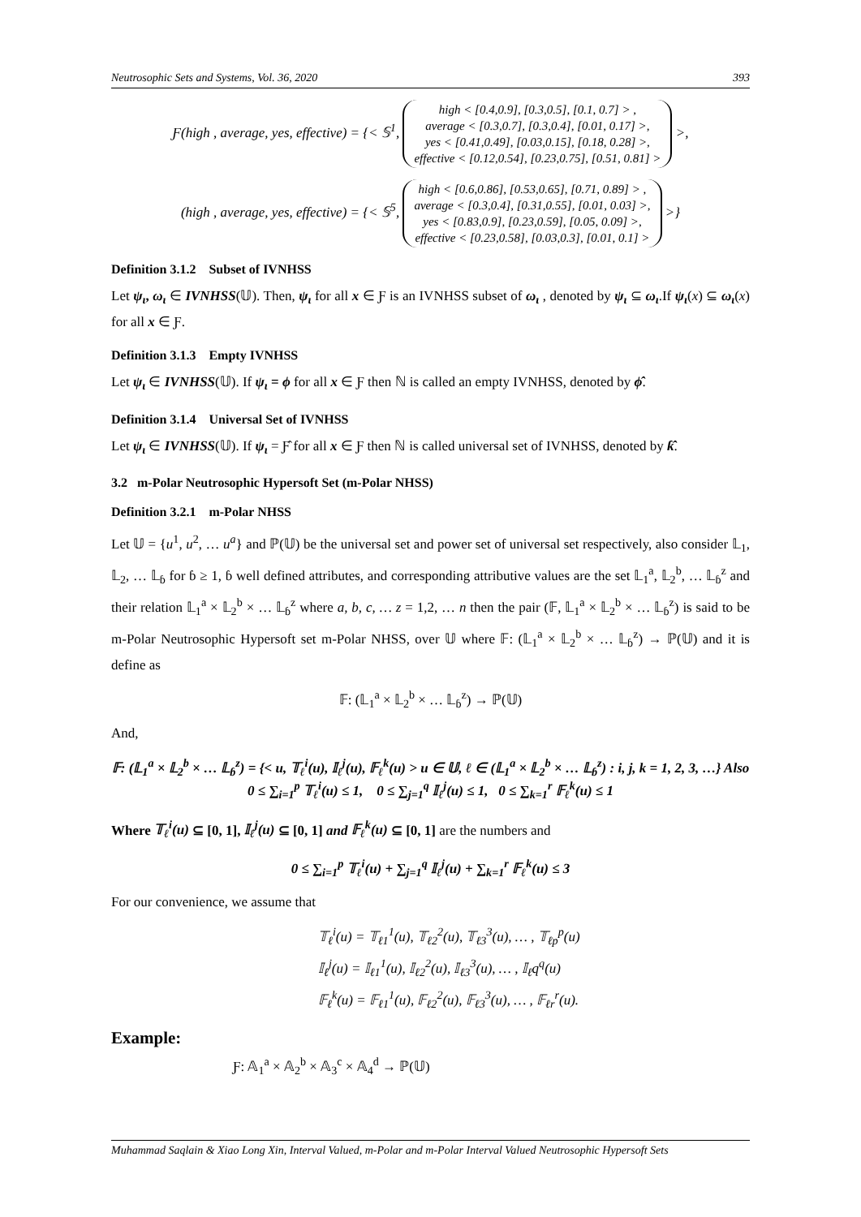Neutrosophic Sets and Systems, Vol. 36, 2020 393
Ƒ(high , average, yes, effective) = {< 𝕊<sup>1</sup>, high < [0.4,0.9], [0.3,0.5], [0.1, 0.7] > ,
average < [0.3,0.7], [0.3,0.4], [0.01, 0.17] >,
yes < [0.41,0.49], [0.03,0.15], [0.18, 0.28] >,
effective < [0.12,0.54], [0.23,0.75], [0.51, 0.81] > >,
(high , average, yes, effective) = {< 𝕊<sup>5</sup>, high < [0.6,0.86], [0.53,0.65], [0.71, 0.89] > ,
average < [0.3,0.4], [0.31,0.55], [0.01, 0.03] >,
yes < [0.83,0.9], [0.23,0.59], [0.05, 0.09] >,
effective < [0.23,0.58], [0.03,0.3], [0.01, 0.1] > >}
Definition 3.1.2 Subset of IVNHSS
Let ψ<sub>ι</sub>, ω<sub>ι</sub> ∈ IVNHSS(𝕌). Then, ψ<sub>ι</sub> for all x ∈ Ƒ is an IVNHSS subset of ω<sub>ι</sub> , denoted by ψ<sub>ι</sub> ⊆ ω<sub>ι</sub>.If ψ<sub>ι</sub>(x) ⊆ ω<sub>ι</sub>(x) for all x ∈ Ƒ.
Definition 3.1.3 Empty IVNHSS
Let ψ<sub>ι</sub> ∈ IVNHSS(𝕌). If ψ<sub>ι</sub> = ϕ for all x ∈ Ƒ then ℕ is called an empty IVNHSS, denoted by ϕ̂.
Definition 3.1.4 Universal Set of IVNHSS
Let ψ<sub>ι</sub> ∈ IVNHSS(𝕌). If ψ<sub>ι</sub> = Ƒ̂ for all x ∈ Ƒ then ℕ is called universal set of IVNHSS, denoted by ƙ̂.
3.2 m-Polar Neutrosophic Hypersoft Set (m-Polar NHSS)
Definition 3.2.1 m-Polar NHSS
Let 𝕌 = {u<sup>1</sup>, u<sup>2</sup>, … u<sup>a</sup>} and ℙ(𝕌) be the universal set and power set of universal set respectively, also consider 𝕃<sub>1</sub>, 𝕃<sub>2</sub>, … 𝕃<sub>ɓ</sub> for ɓ ≥ 1, ɓ well defined attributes, and corresponding attributive values are the set 𝕃<sub>1</sub><sup>a</sup>, 𝕃<sub>2</sub><sup>b</sup>, … 𝕃<sub>ɓ</sub><sup>z</sup> and their relation 𝕃<sub>1</sub><sup>a</sup> × 𝕃<sub>2</sub><sup>b</sup> × … 𝕃<sub>ɓ</sub><sup>z</sup> where a, b, c, … z = 1,2, … n then the pair (𝔽, 𝕃<sub>1</sub><sup>a</sup> × 𝕃<sub>2</sub><sup>b</sup> × … 𝕃<sub>ɓ</sub><sup>z</sup>) is said to be m-Polar Neutrosophic Hypersoft set m-Polar NHSS, over 𝕌 where 𝔽: (𝕃<sub>1</sub><sup>a</sup> × 𝕃<sub>2</sub><sup>b</sup> × … 𝕃<sub>ɓ</sub><sup>z</sup>) → ℙ(𝕌) and it is define as
𝔽: (𝕃<sub>1</sub><sup>a</sup> × 𝕃<sub>2</sub><sup>b</sup> × … 𝕃<sub>ɓ</sub><sup>z</sup>) → ℙ(𝕌)
And,
𝔽: (𝕃<sub>1</sub><sup>a</sup> × 𝕃<sub>2</sub><sup>b</sup> × … 𝕃<sub>ɓ</sub><sup>z</sup>) = {< u, 𝕋<sub>ℓ</sub><sup>i</sup>(u), 𝕀<sub>ℓ</sub><sup>j</sup>(u), 𝔽<sub>ℓ</sub><sup>k</sup>(u) > u ∈ 𝕌, ℓ ∈ (𝕃<sub>1</sub><sup>a</sup> × 𝕃<sub>2</sub><sup>b</sup> × … 𝕃<sub>ɓ</sub><sup>z</sup>) : i, j, k = 1, 2, 3, …} Also
0 ≤ ∑<sub>i=1</sub><sup>p</sup> 𝕋<sub>ℓ</sub><sup>i</sup>(u) ≤ 1, 0 ≤ ∑<sub>j=1</sub><sup>q</sup> 𝕀<sub>ℓ</sub><sup>j</sup>(u) ≤ 1, 0 ≤ ∑<sub>k=1</sub><sup>r</sup> 𝔽<sub>ℓ</sub><sup>k</sup>(u) ≤ 1
Where 𝕋<sub>ℓ</sub><sup>i</sup>(u) ⊆ [0, 1], 𝕀<sub>ℓ</sub><sup>j</sup>(u) ⊆ [0, 1] and 𝔽<sub>ℓ</sub><sup>k</sup>(u) ⊆ [0, 1] are the numbers and
0 ≤ ∑<sub>i=1</sub><sup>p</sup> 𝕋<sub>ℓ</sub><sup>i</sup>(u) + ∑<sub>j=1</sub><sup>q</sup> 𝕀<sub>ℓ</sub><sup>j</sup>(u) + ∑<sub>k=1</sub><sup>r</sup> 𝔽<sub>ℓ</sub><sup>k</sup>(u) ≤ 3
For our convenience, we assume that
𝕋<sub>ℓ</sub><sup>i</sup>(u) = 𝕋<sub>ℓ1</sub><sup>1</sup>(u), 𝕋<sub>ℓ2</sub><sup>2</sup>(u), 𝕋<sub>ℓ3</sub><sup>3</sup>(u), … , 𝕋<sub>ℓp</sub><sup>p</sup>(u)
𝕀<sub>ℓ</sub><sup>j</sup>(u) = 𝕀<sub>ℓ1</sub><sup>1</sup>(u), 𝕀<sub>ℓ2</sub><sup>2</sup>(u), 𝕀<sub>ℓ3</sub><sup>3</sup>(u), … , 𝕀<sub>ℓ</sub>q<sup>q</sup>(u)
𝔽<sub>ℓ</sub><sup>k</sup>(u) = 𝔽<sub>ℓ1</sub><sup>1</sup>(u), 𝔽<sub>ℓ2</sub><sup>2</sup>(u), 𝔽<sub>ℓ3</sub><sup>3</sup>(u), … , 𝔽<sub>ℓr</sub><sup>r</sup>(u).
Example:
Ƒ: 𝔸<sub>1</sub><sup>a</sup> × 𝔸<sub>2</sub><sup>b</sup> × 𝔸<sub>3</sub><sup>c</sup> × 𝔸<sub>4</sub><sup>d</sup> → ℙ(𝕌)
Muhammad Saqlain & Xiao Long Xin, Interval Valued, m-Polar and m-Polar Interval Valued Neutrosophic Hypersoft Sets